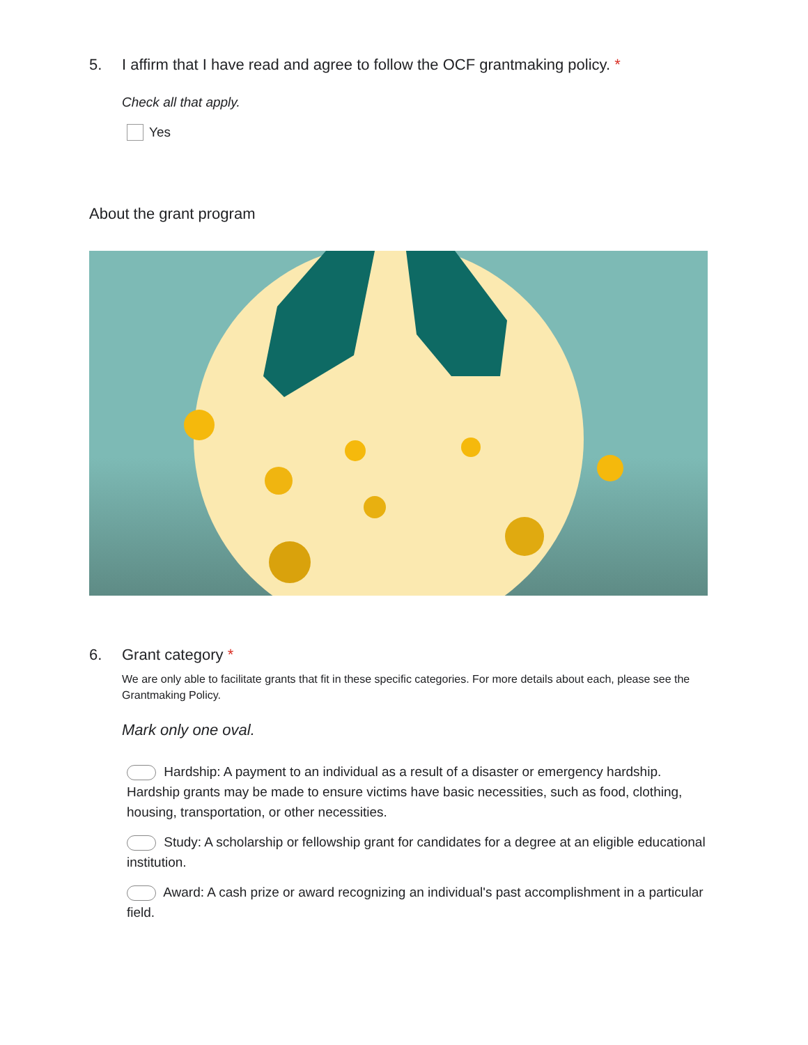5. I affirm that I have read and agree to follow the OCF grantmaking policy. *
Check all that apply.
Yes
About the grant program
6. Grant category *
We are only able to facilitate grants that fit in these specific categories. For more details about each, please see the Grantmaking Policy.
Mark only one oval.
Hardship: A payment to an individual as a result of a disaster or emergency hardship. Hardship grants may be made to ensure victims have basic necessities, such as food, clothing, housing, transportation, or other necessities.
Study: A scholarship or fellowship grant for candidates for a degree at an eligible educational institution.
Award: A cash prize or award recognizing an individual's past accomplishment in a particular field.